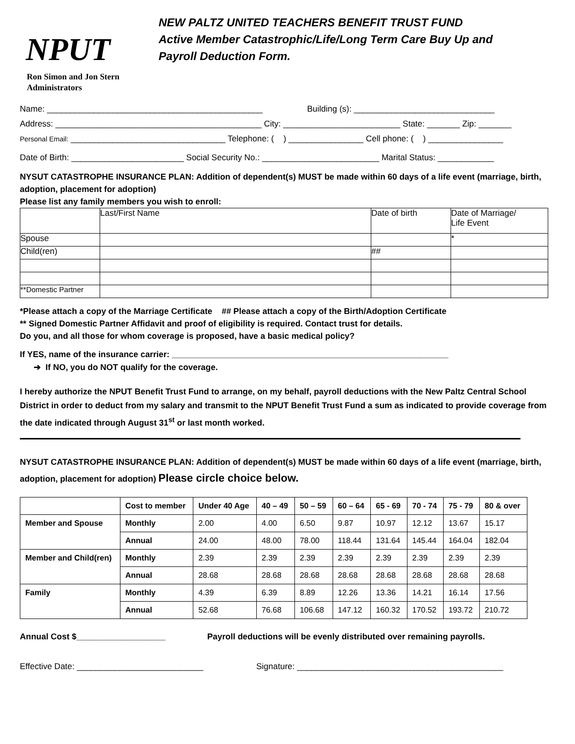NPUT
Ron Simon and Jon Stern
Administrators
NEW PALTZ UNITED TEACHERS BENEFIT TRUST FUND
Active Member Catastrophic/Life/Long Term Care Buy Up and
Payroll Deduction Form.
Name: ______________________________________________ Building (s): ______________________________
Address: ____________________________________________ City: _________________________ State: _______ Zip: _______
Personal Email: _________________________________ Telephone: ( ) ________________ Cell phone: ( ) ________________
Date of Birth: ________________________ Social Security No.: _________________________ Marital Status: ____________
NYSUT CATASTROPHE INSURANCE PLAN: Addition of dependent(s) MUST be made within 60 days of a life event (marriage, birth, adoption, placement for adoption)
Please list any family members you wish to enroll:
| | Last/First Name | Date of birth | Date of Marriage/ Life Event |
| Spouse | | | * |
| Child(ren) | | ## | |
| **Domestic Partner | | | |
*Please attach a copy of the Marriage Certificate ## Please attach a copy of the Birth/Adoption Certificate
** Signed Domestic Partner Affidavit and proof of eligibility is required. Contact trust for details.
Do you, and all those for whom coverage is proposed, have a basic medical policy?
If YES, name of the insurance carrier: ___________________________________________________________
➔ If NO, you do NOT qualify for the coverage.
I hereby authorize the NPUT Benefit Trust Fund to arrange, on my behalf, payroll deductions with the New Paltz Central School District in order to deduct from my salary and transmit to the NPUT Benefit Trust Fund a sum as indicated to provide coverage from the date indicated through August 31<sup>st</sup> or last month worked.
NYSUT CATASTROPHE INSURANCE PLAN: Addition of dependent(s) MUST be made within 60 days of a life event (marriage, birth, adoption, placement for adoption) Please circle choice below.
| | Cost to member | Under 40 Age | 40 – 49 | 50 – 59 | 60 – 64 | 65 - 69 | 70 - 74 | 75 - 79 | 80 & over |
| Member and Spouse | Monthly | 2.00 | 4.00 | 6.50 | 9.87 | 10.97 | 12.12 | 13.67 | 15.17 |
| | Annual | 24.00 | 48.00 | 78.00 | 118.44 | 131.64 | 145.44 | 164.04 | 182.04 |
| Member and Child(ren) | Monthly | 2.39 | 2.39 | 2.39 | 2.39 | 2.39 | 2.39 | 2.39 | 2.39 |
| | Annual | 28.68 | 28.68 | 28.68 | 28.68 | 28.68 | 28.68 | 28.68 | 28.68 |
| Family | Monthly | 4.39 | 6.39 | 8.89 | 12.26 | 13.36 | 14.21 | 16.14 | 17.56 |
| | Annual | 52.68 | 76.68 | 106.68 | 147.12 | 160.32 | 170.52 | 193.72 | 210.72 |
Annual Cost $___________________ Payroll deductions will be evenly distributed over remaining payrolls.
Effective Date: ___________________________ Signature: ____________________________________________